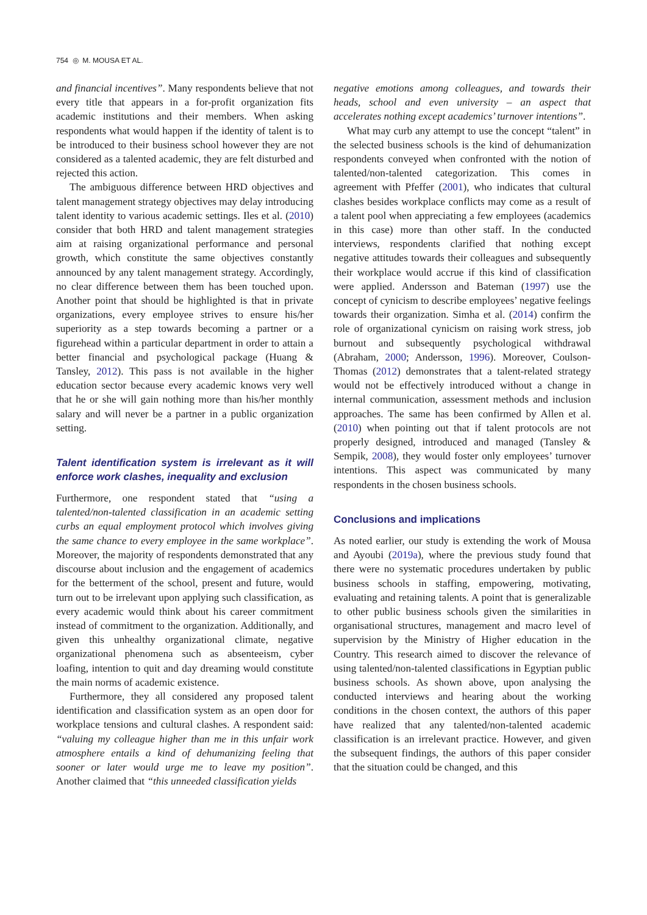754 ◎ M. MOUSA ET AL.
and financial incentives”. Many respondents believe that not every title that appears in a for-profit organization fits academic institutions and their members. When asking respondents what would happen if the identity of talent is to be introduced to their business school however they are not considered as a talented academic, they are felt disturbed and rejected this action.
The ambiguous difference between HRD objectives and talent management strategy objectives may delay introducing talent identity to various academic settings. Iles et al. (2010) consider that both HRD and talent management strategies aim at raising organizational performance and personal growth, which constitute the same objectives constantly announced by any talent management strategy. Accordingly, no clear difference between them has been touched upon. Another point that should be highlighted is that in private organizations, every employee strives to ensure his/her superiority as a step towards becoming a partner or a figurehead within a particular department in order to attain a better financial and psychological package (Huang & Tansley, 2012). This pass is not available in the higher education sector because every academic knows very well that he or she will gain nothing more than his/her monthly salary and will never be a partner in a public organization setting.
Talent identification system is irrelevant as it will enforce work clashes, inequality and exclusion
Furthermore, one respondent stated that “using a talented/non-talented classification in an academic setting curbs an equal employment protocol which involves giving the same chance to every employee in the same workplace”. Moreover, the majority of respondents demonstrated that any discourse about inclusion and the engagement of academics for the betterment of the school, present and future, would turn out to be irrelevant upon applying such classification, as every academic would think about his career commitment instead of commitment to the organization. Additionally, and given this unhealthy organizational climate, negative organizational phenomena such as absenteeism, cyber loafing, intention to quit and day dreaming would constitute the main norms of academic existence.
Furthermore, they all considered any proposed talent identification and classification system as an open door for workplace tensions and cultural clashes. A respondent said: “valuing my colleague higher than me in this unfair work atmosphere entails a kind of dehumanizing feeling that sooner or later would urge me to leave my position”. Another claimed that “this unneeded classification yields
negative emotions among colleagues, and towards their heads, school and even university – an aspect that accelerates nothing except academics’ turnover intentions”.
What may curb any attempt to use the concept “talent” in the selected business schools is the kind of dehumanization respondents conveyed when confronted with the notion of talented/non-talented categorization. This comes in agreement with Pfeffer (2001), who indicates that cultural clashes besides workplace conflicts may come as a result of a talent pool when appreciating a few employees (academics in this case) more than other staff. In the conducted interviews, respondents clarified that nothing except negative attitudes towards their colleagues and subsequently their workplace would accrue if this kind of classification were applied. Andersson and Bateman (1997) use the concept of cynicism to describe employees’ negative feelings towards their organization. Simha et al. (2014) confirm the role of organizational cynicism on raising work stress, job burnout and subsequently psychological withdrawal (Abraham, 2000; Andersson, 1996). Moreover, Coulson-Thomas (2012) demonstrates that a talent-related strategy would not be effectively introduced without a change in internal communication, assessment methods and inclusion approaches. The same has been confirmed by Allen et al. (2010) when pointing out that if talent protocols are not properly designed, introduced and managed (Tansley & Sempik, 2008), they would foster only employees’ turnover intentions. This aspect was communicated by many respondents in the chosen business schools.
Conclusions and implications
As noted earlier, our study is extending the work of Mousa and Ayoubi (2019a), where the previous study found that there were no systematic procedures undertaken by public business schools in staffing, empowering, motivating, evaluating and retaining talents. A point that is generalizable to other public business schools given the similarities in organisational structures, management and macro level of supervision by the Ministry of Higher education in the Country. This research aimed to discover the relevance of using talented/non-talented classifications in Egyptian public business schools. As shown above, upon analysing the conducted interviews and hearing about the working conditions in the chosen context, the authors of this paper have realized that any talented/non-talented academic classification is an irrelevant practice. However, and given the subsequent findings, the authors of this paper consider that the situation could be changed, and this